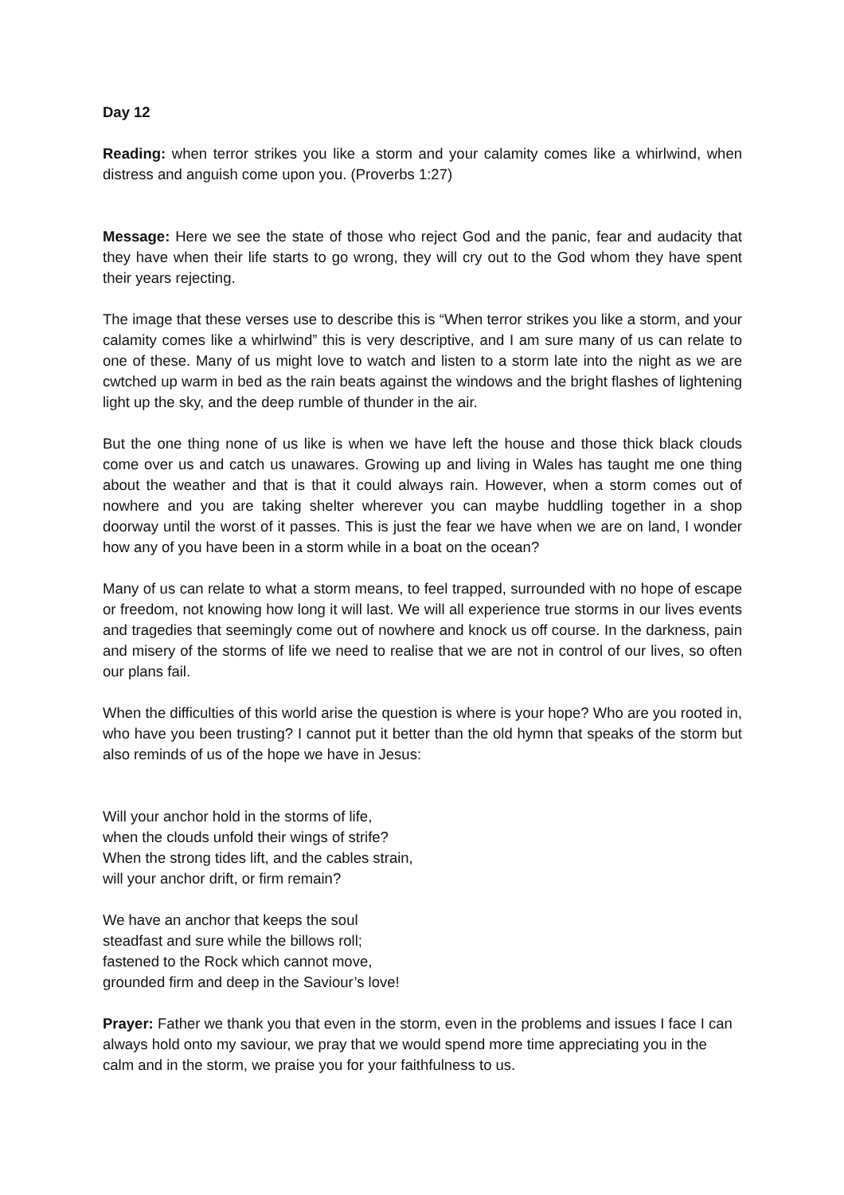Day 12
Reading: when terror strikes you like a storm and your calamity comes like a whirlwind, when distress and anguish come upon you. (Proverbs 1:27)
Message: Here we see the state of those who reject God and the panic, fear and audacity that they have when their life starts to go wrong, they will cry out to the God whom they have spent their years rejecting.
The image that these verses use to describe this is “When terror strikes you like a storm, and your calamity comes like a whirlwind” this is very descriptive, and I am sure many of us can relate to one of these. Many of us might love to watch and listen to a storm late into the night as we are cwtched up warm in bed as the rain beats against the windows and the bright flashes of lightening light up the sky, and the deep rumble of thunder in the air.
But the one thing none of us like is when we have left the house and those thick black clouds come over us and catch us unawares. Growing up and living in Wales has taught me one thing about the weather and that is that it could always rain. However, when a storm comes out of nowhere and you are taking shelter wherever you can maybe huddling together in a shop doorway until the worst of it passes. This is just the fear we have when we are on land, I wonder how any of you have been in a storm while in a boat on the ocean?
Many of us can relate to what a storm means, to feel trapped, surrounded with no hope of escape or freedom, not knowing how long it will last. We will all experience true storms in our lives events and tragedies that seemingly come out of nowhere and knock us off course. In the darkness, pain and misery of the storms of life we need to realise that we are not in control of our lives, so often our plans fail.
When the difficulties of this world arise the question is where is your hope? Who are you rooted in, who have you been trusting? I cannot put it better than the old hymn that speaks of the storm but also reminds of us of the hope we have in Jesus:
Will your anchor hold in the storms of life,
when the clouds unfold their wings of strife?
When the strong tides lift, and the cables strain,
will your anchor drift, or firm remain?
We have an anchor that keeps the soul
steadfast and sure while the billows roll;
fastened to the Rock which cannot move,
grounded firm and deep in the Saviour’s love!
Prayer: Father we thank you that even in the storm, even in the problems and issues I face I can always hold onto my saviour, we pray that we would spend more time appreciating you in the calm and in the storm, we praise you for your faithfulness to us.